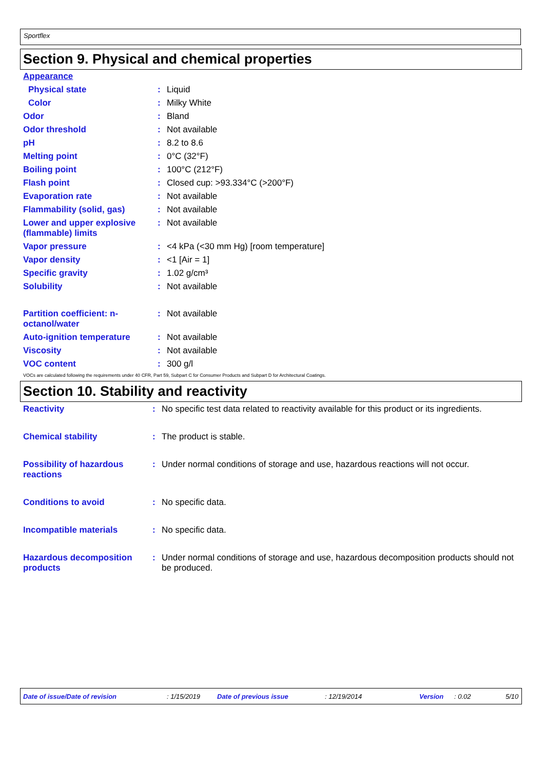Sportflex
Section 9. Physical and chemical properties
| Appearance | | |
| Physical state | : | Liquid |
| Color | : | Milky White |
| Odor | : | Bland |
| Odor threshold | : | Not available |
| pH | : | 8.2 to 8.6 |
| Melting point | : | 0°C (32°F) |
| Boiling point | : | 100°C (212°F) |
| Flash point | : | Closed cup: >93.334°C (>200°F) |
| Evaporation rate | : | Not available |
| Flammability (solid, gas) | : | Not available |
| Lower and upper explosive (flammable) limits | : | Not available |
| Vapor pressure | : | <4 kPa (<30 mm Hg) [room temperature] |
| Vapor density | : | <1 [Air = 1] |
| Specific gravity | : | 1.02 g/cm³ |
| Solubility | : | Not available |
| Partition coefficient: n-octanol/water | : | Not available |
| Auto-ignition temperature | : | Not available |
| Viscosity | : | Not available |
| VOC content | : | 300 g/l |
VOCs are calculated following the requirements under 40 CFR, Part 59, Subpart C for Consumer Products and Subpart D for Architectural Coatings.
Section 10. Stability and reactivity
| Reactivity | : | No specific test data related to reactivity available for this product or its ingredients. |
| Chemical stability | : | The product is stable. |
| Possibility of hazardous reactions | : | Under normal conditions of storage and use, hazardous reactions will not occur. |
| Conditions to avoid | : | No specific data. |
| Incompatible materials | : | No specific data. |
| Hazardous decomposition products | : | Under normal conditions of storage and use, hazardous decomposition products should not be produced. |
Date of issue/Date of revision: 1/15/2019 Date of previous issue: 12/19/2014 Version: 0.02 5/10